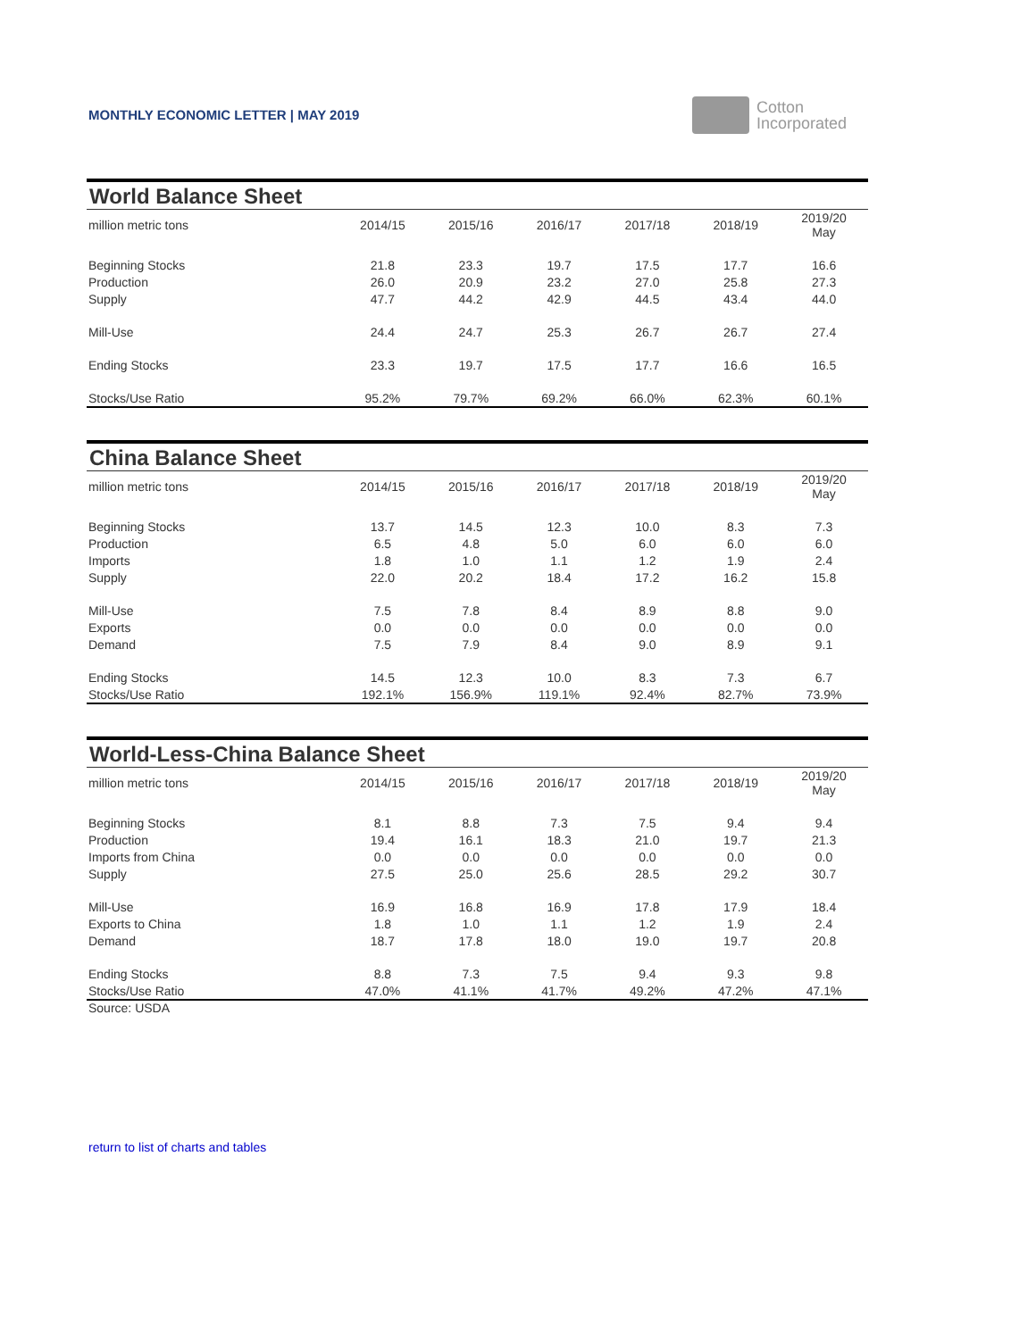MONTHLY ECONOMIC LETTER | MAY 2019
Cotton
Incorporated
World Balance Sheet
| million metric tons | 2014/15 | 2015/16 | 2016/17 | 2017/18 | 2018/19 | 2019/20 May |
| --- | --- | --- | --- | --- | --- | --- |
| Beginning Stocks | 21.8 | 23.3 | 19.7 | 17.5 | 17.7 | 16.6 |
| Production | 26.0 | 20.9 | 23.2 | 27.0 | 25.8 | 27.3 |
| Supply | 47.7 | 44.2 | 42.9 | 44.5 | 43.4 | 44.0 |
| Mill-Use | 24.4 | 24.7 | 25.3 | 26.7 | 26.7 | 27.4 |
| Ending Stocks | 23.3 | 19.7 | 17.5 | 17.7 | 16.6 | 16.5 |
| Stocks/Use Ratio | 95.2% | 79.7% | 69.2% | 66.0% | 62.3% | 60.1% |
China Balance Sheet
| million metric tons | 2014/15 | 2015/16 | 2016/17 | 2017/18 | 2018/19 | 2019/20 May |
| --- | --- | --- | --- | --- | --- | --- |
| Beginning Stocks | 13.7 | 14.5 | 12.3 | 10.0 | 8.3 | 7.3 |
| Production | 6.5 | 4.8 | 5.0 | 6.0 | 6.0 | 6.0 |
| Imports | 1.8 | 1.0 | 1.1 | 1.2 | 1.9 | 2.4 |
| Supply | 22.0 | 20.2 | 18.4 | 17.2 | 16.2 | 15.8 |
| Mill-Use | 7.5 | 7.8 | 8.4 | 8.9 | 8.8 | 9.0 |
| Exports | 0.0 | 0.0 | 0.0 | 0.0 | 0.0 | 0.0 |
| Demand | 7.5 | 7.9 | 8.4 | 9.0 | 8.9 | 9.1 |
| Ending Stocks | 14.5 | 12.3 | 10.0 | 8.3 | 7.3 | 6.7 |
| Stocks/Use Ratio | 192.1% | 156.9% | 119.1% | 92.4% | 82.7% | 73.9% |
World-Less-China Balance Sheet
| million metric tons | 2014/15 | 2015/16 | 2016/17 | 2017/18 | 2018/19 | 2019/20 May |
| --- | --- | --- | --- | --- | --- | --- |
| Beginning Stocks | 8.1 | 8.8 | 7.3 | 7.5 | 9.4 | 9.4 |
| Production | 19.4 | 16.1 | 18.3 | 21.0 | 19.7 | 21.3 |
| Imports from China | 0.0 | 0.0 | 0.0 | 0.0 | 0.0 | 0.0 |
| Supply | 27.5 | 25.0 | 25.6 | 28.5 | 29.2 | 30.7 |
| Mill-Use | 16.9 | 16.8 | 16.9 | 17.8 | 17.9 | 18.4 |
| Exports to China | 1.8 | 1.0 | 1.1 | 1.2 | 1.9 | 2.4 |
| Demand | 18.7 | 17.8 | 18.0 | 19.0 | 19.7 | 20.8 |
| Ending Stocks | 8.8 | 7.3 | 7.5 | 9.4 | 9.3 | 9.8 |
| Stocks/Use Ratio | 47.0% | 41.1% | 41.7% | 49.2% | 47.2% | 47.1% |
Source: USDA
return to list of charts and tables